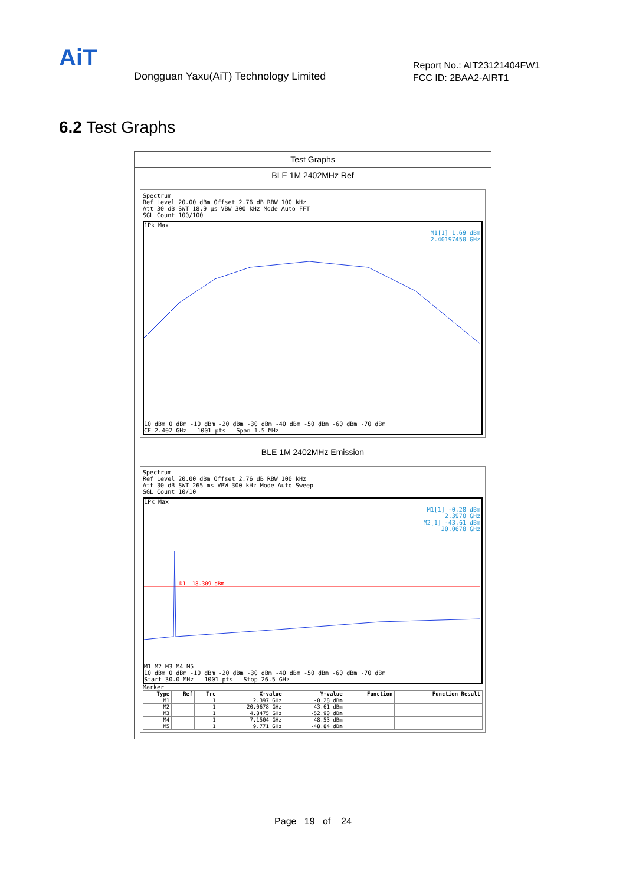AiT
Dongguan Yaxu(AiT) Technology Limited
Report No.: AIT23121404FW1
FCC ID: 2BAA2-AIRT1
6.2 Test Graphs
Test Graphs
BLE 1M 2402MHz Ref
Spectrum
Ref Level 20.00 dBm Offset 2.76 dB RBW 100 kHz
Att 30 dB SWT 18.9 µs VBW 300 kHz Mode Auto FFT
SGL Count 100/100
1Pk Max
M1[1] 1.69 dBm
2.40197450 GHz
10 dBm 0 dBm -10 dBm -20 dBm -30 dBm -40 dBm -50 dBm -60 dBm -70 dBm
CF 2.402 GHz 1001 pts Span 1.5 MHz
BLE 1M 2402MHz Emission
Spectrum
Ref Level 20.00 dBm Offset 2.76 dB RBW 100 kHz
Att 30 dB SWT 265 ms VBW 300 kHz Mode Auto Sweep
SGL Count 10/10
1Pk Max
M1[1] -0.28 dBm
2.3970 GHz
M2[1] -43.61 dBm
20.0678 GHz
D1 -18.309 dBm
M1 M2 M3 M4 M5
10 dBm 0 dBm -10 dBm -20 dBm -30 dBm -40 dBm -50 dBm -60 dBm -70 dBm
Start 30.0 MHz 1001 pts Stop 26.5 GHz
Marker
| Type | Ref | Trc | X-value | Y-value | Function | Function Result |
| --- | --- | --- | --- | --- | --- | --- |
| M1 | | 1 | 2.397 GHz | -0.28 dBm | | |
| M2 | | 1 | 20.0678 GHz | -43.61 dBm | | |
| M3 | | 1 | 4.8475 GHz | -52.90 dBm | | |
| M4 | | 1 | 7.1504 GHz | -48.53 dBm | | |
| M5 | | 1 | 9.771 GHz | -48.84 dBm | | |
Page 19 of 24